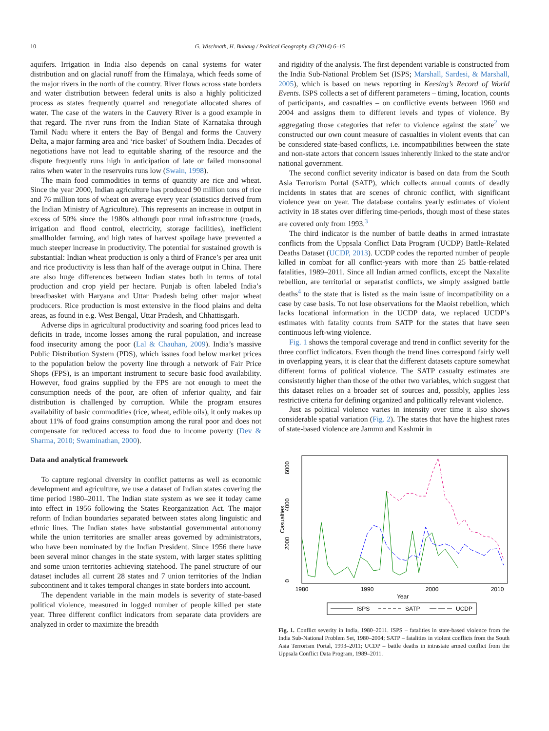10
G. Wischnath, H. Buhaug / Political Geography 43 (2014) 6–15
aquifers. Irrigation in India also depends on canal systems for water distribution and on glacial runoff from the Himalaya, which feeds some of the major rivers in the north of the country. River flows across state borders and water distribution between federal units is also a highly politicized process as states frequently quarrel and renegotiate allocated shares of water. The case of the waters in the Cauvery River is a good example in that regard. The river runs from the Indian State of Karnataka through Tamil Nadu where it enters the Bay of Bengal and forms the Cauvery Delta, a major farming area and ‘rice basket’ of Southern India. Decades of negotiations have not lead to equitable sharing of the resource and the dispute frequently runs high in anticipation of late or failed monsoonal rains when water in the reservoirs runs low (Swain, 1998).
The main food commodities in terms of quantity are rice and wheat. Since the year 2000, Indian agriculture has produced 90 million tons of rice and 76 million tons of wheat on average every year (statistics derived from the Indian Ministry of Agriculture). This represents an increase in output in excess of 50% since the 1980s although poor rural infrastructure (roads, irrigation and flood control, electricity, storage facilities), inefficient smallholder farming, and high rates of harvest spoilage have prevented a much steeper increase in productivity. The potential for sustained growth is substantial: Indian wheat production is only a third of France’s per area unit and rice productivity is less than half of the average output in China. There are also huge differences between Indian states both in terms of total production and crop yield per hectare. Punjab is often labeled India’s breadbasket with Haryana and Uttar Pradesh being other major wheat producers. Rice production is most extensive in the flood plains and delta areas, as found in e.g. West Bengal, Uttar Pradesh, and Chhattisgarh.
Adverse dips in agricultural productivity and soaring food prices lead to deficits in trade, income losses among the rural population, and increase food insecurity among the poor (Lal & Chauhan, 2009). India’s massive Public Distribution System (PDS), which issues food below market prices to the population below the poverty line through a network of Fair Price Shops (FPS), is an important instrument to secure basic food availability. However, food grains supplied by the FPS are not enough to meet the consumption needs of the poor, are often of inferior quality, and fair distribution is challenged by corruption. While the program ensures availability of basic commodities (rice, wheat, edible oils), it only makes up about 11% of food grains consumption among the rural poor and does not compensate for reduced access to food due to income poverty (Dev & Sharma, 2010; Swaminathan, 2000).
Data and analytical framework
To capture regional diversity in conflict patterns as well as economic development and agriculture, we use a dataset of Indian states covering the time period 1980–2011. The Indian state system as we see it today came into effect in 1956 following the States Reorganization Act. The major reform of Indian boundaries separated between states along linguistic and ethnic lines. The Indian states have substantial governmental autonomy while the union territories are smaller areas governed by administrators, who have been nominated by the Indian President. Since 1956 there have been several minor changes in the state system, with larger states splitting and some union territories achieving statehood. The panel structure of our dataset includes all current 28 states and 7 union territories of the Indian subcontinent and it takes temporal changes in state borders into account.
The dependent variable in the main models is severity of state-based political violence, measured in logged number of people killed per state year. Three different conflict indicators from separate data providers are analyzed in order to maximize the breadth
and rigidity of the analysis. The first dependent variable is constructed from the India Sub-National Problem Set (ISPS; Marshall, Sardesi, & Marshall, 2005), which is based on news reporting in Keesing’s Record of World Events. ISPS collects a set of different parameters – timing, location, counts of participants, and casualties – on conflictive events between 1960 and 2004 and assigns them to different levels and types of violence. By aggregating those categories that refer to violence against the state<sup>2</sup> we constructed our own count measure of casualties in violent events that can be considered state-based conflicts, i.e. incompatibilities between the state and non-state actors that concern issues inherently linked to the state and/or national government.
The second conflict severity indicator is based on data from the South Asia Terrorism Portal (SATP), which collects annual counts of deadly incidents in states that are scenes of chronic conflict, with significant violence year on year. The database contains yearly estimates of violent activity in 18 states over differing time-periods, though most of these states are covered only from 1993.<sup>3</sup>
The third indicator is the number of battle deaths in armed intrastate conflicts from the Uppsala Conflict Data Program (UCDP) Battle-Related Deaths Dataset (UCDP, 2013). UCDP codes the reported number of people killed in combat for all conflict-years with more than 25 battle-related fatalities, 1989–2011. Since all Indian armed conflicts, except the Naxalite rebellion, are territorial or separatist conflicts, we simply assigned battle deaths<sup>4</sup> to the state that is listed as the main issue of incompatibility on a case by case basis. To not lose observations for the Maoist rebellion, which lacks locational information in the UCDP data, we replaced UCDP’s estimates with fatality counts from SATP for the states that have seen continuous left-wing violence.
Fig. 1 shows the temporal coverage and trend in conflict severity for the three conflict indicators. Even though the trend lines correspond fairly well in overlapping years, it is clear that the different datasets capture somewhat different forms of political violence. The SATP casualty estimates are consistently higher than those of the other two variables, which suggest that this dataset relies on a broader set of sources and, possibly, applies less restrictive criteria for defining organized and politically relevant violence.
Just as political violence varies in intensity over time it also shows considerable spatial variation (Fig. 2). The states that have the highest rates of state-based violence are Jammu and Kashmir in
6000
4000
2000
0
Casualties
1980
1990
2000
2010
Year
ISPS
SATP
UCDP
Fig. 1. Conflict severity in India, 1980–2011. ISPS – fatalities in state-based violence from the India Sub-National Problem Set, 1980–2004; SATP – fatalities in violent conflicts from the South Asia Terrorism Portal, 1993–2011; UCDP – battle deaths in intrastate armed conflict from the Uppsala Conflict Data Program, 1989–2011.